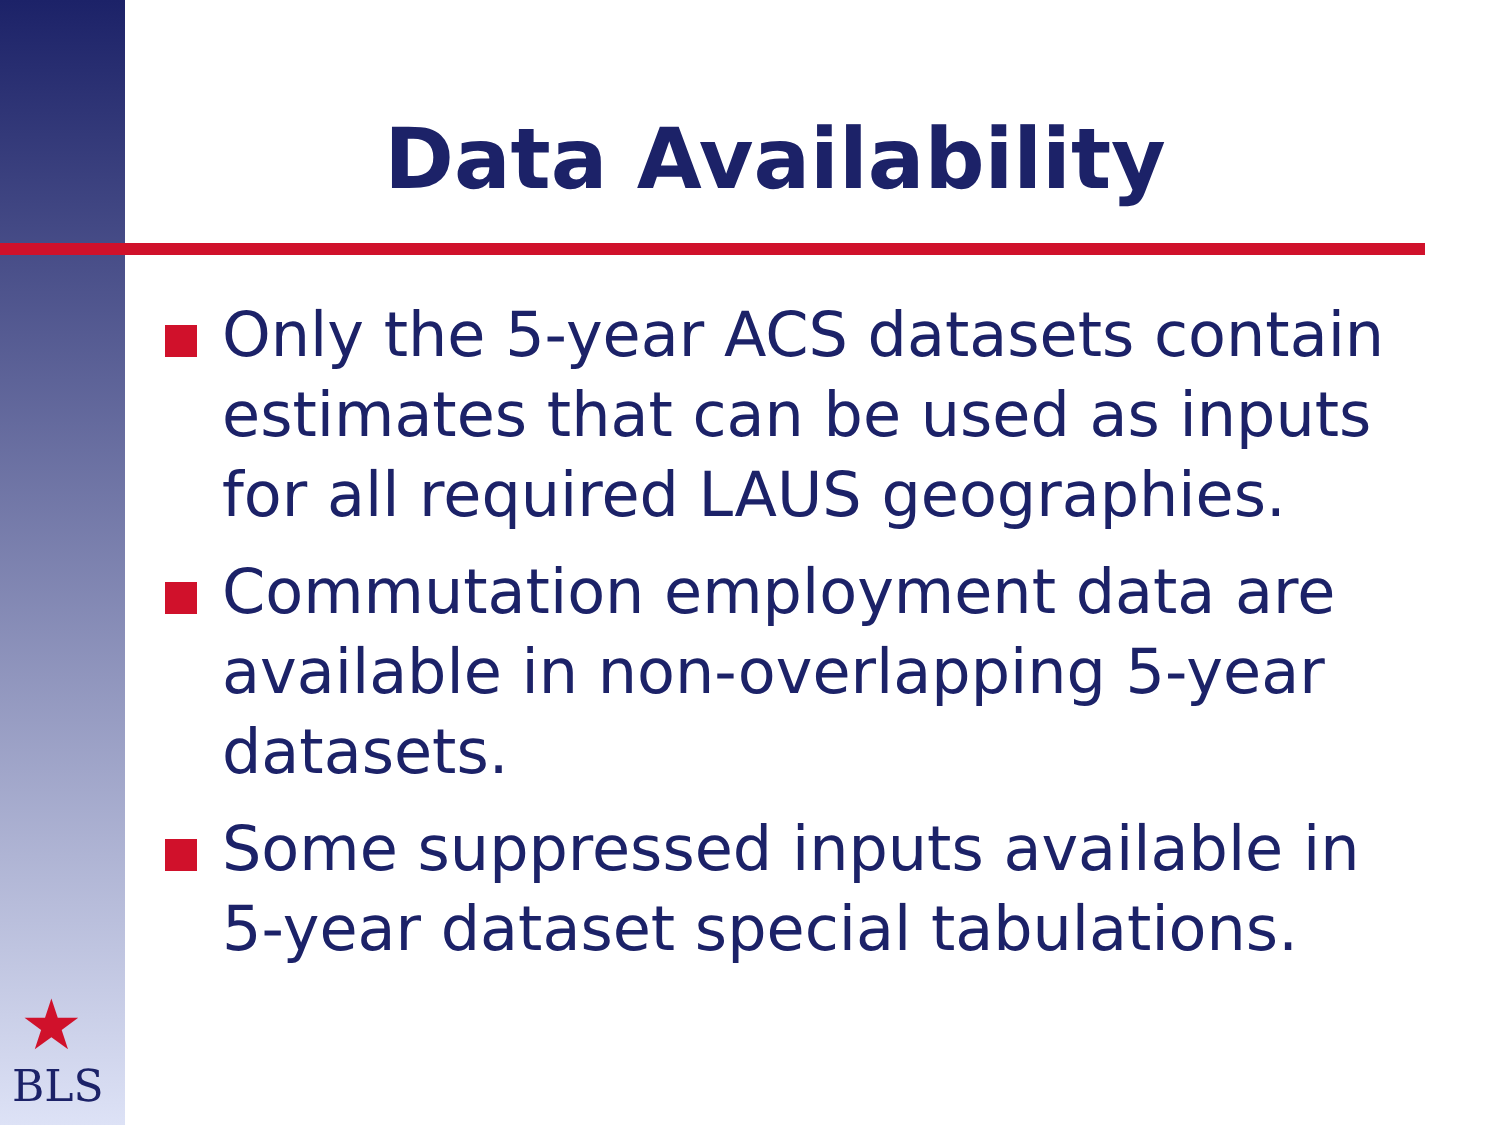★
BLS
Data Availability
Only the 5-year ACS datasets contain estimates that can be used as inputs for all required LAUS geographies.
Commutation employment data are available in non-overlapping 5-year datasets.
Some suppressed inputs available in 5-year dataset special tabulations.